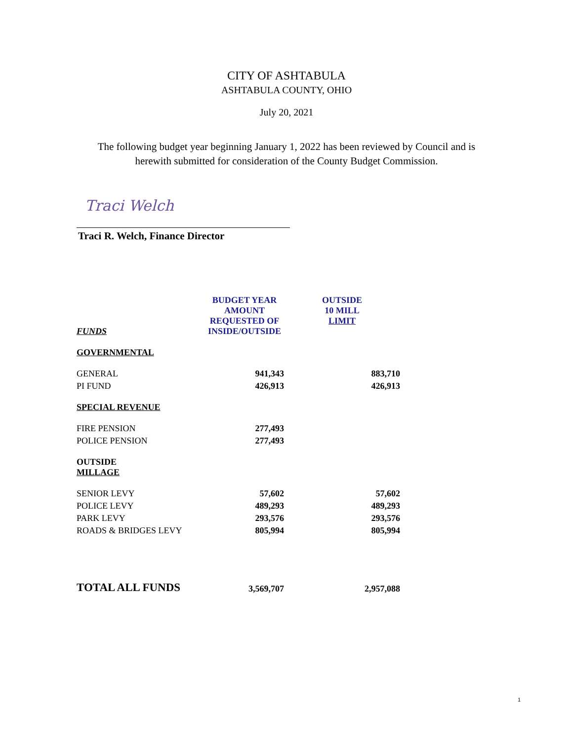CITY OF ASHTABULA
ASHTABULA COUNTY, OHIO
July 20, 2021
The following budget year beginning January 1, 2022 has been reviewed by Council and is
herewith submitted for consideration of the County Budget Commission.
Traci Welch
Traci R. Welch, Finance Director
| FUNDS | BUDGET YEAR AMOUNT REQUESTED OF INSIDE/OUTSIDE | OUTSIDE 10 MILL LIMIT |
| --- | --- | --- |
| GOVERNMENTAL | | |
| GENERAL | 941,343 | 883,710 |
| PI FUND | 426,913 | 426,913 |
| SPECIAL REVENUE | | |
| FIRE PENSION | 277,493 | |
| POLICE PENSION | 277,493 | |
| OUTSIDE MILLAGE | | |
| SENIOR LEVY | 57,602 | 57,602 |
| POLICE LEVY | 489,293 | 489,293 |
| PARK LEVY | 293,576 | 293,576 |
| ROADS & BRIDGES LEVY | 805,994 | 805,994 |
| TOTAL ALL FUNDS | 3,569,707 | 2,957,088 |
1